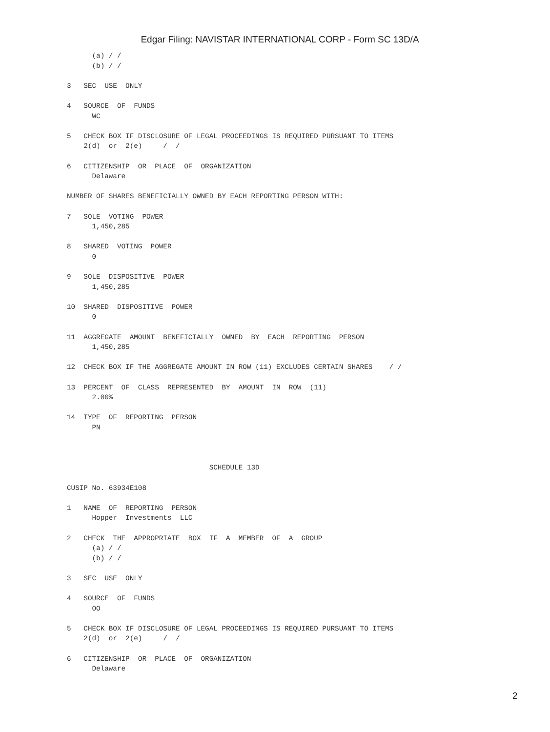Edgar Filing: NAVISTAR INTERNATIONAL CORP - Form SC 13D/A
      (a) / /
      (b) / /

3   SEC  USE  ONLY

4   SOURCE  OF  FUNDS
      WC

5   CHECK BOX IF DISCLOSURE OF LEGAL PROCEEDINGS IS REQUIRED PURSUANT TO ITEMS
    2(d)  or  2(e)     /  /

6   CITIZENSHIP  OR  PLACE  OF  ORGANIZATION
      Delaware

NUMBER OF SHARES BENEFICIALLY OWNED BY EACH REPORTING PERSON WITH:

7   SOLE  VOTING  POWER
      1,450,285

8   SHARED  VOTING  POWER
      0

9   SOLE  DISPOSITIVE  POWER
      1,450,285

10  SHARED  DISPOSITIVE  POWER
      0

11  AGGREGATE  AMOUNT  BENEFICIALLY  OWNED  BY  EACH  REPORTING  PERSON
      1,450,285

12  CHECK BOX IF THE AGGREGATE AMOUNT IN ROW (11) EXCLUDES CERTAIN SHARES    / /

13  PERCENT  OF  CLASS  REPRESENTED  BY  AMOUNT  IN  ROW  (11)
      2.00%

14  TYPE  OF  REPORTING  PERSON
      PN



                                  SCHEDULE 13D

CUSIP No. 63934E108

1   NAME  OF  REPORTING  PERSON
      Hopper  Investments  LLC

2   CHECK  THE  APPROPRIATE  BOX  IF  A  MEMBER  OF  A  GROUP
      (a) / /
      (b) / /

3   SEC  USE  ONLY

4   SOURCE  OF  FUNDS
      OO

5   CHECK BOX IF DISCLOSURE OF LEGAL PROCEEDINGS IS REQUIRED PURSUANT TO ITEMS
    2(d)  or  2(e)     /  /

6   CITIZENSHIP  OR  PLACE  OF  ORGANIZATION
      Delaware
2